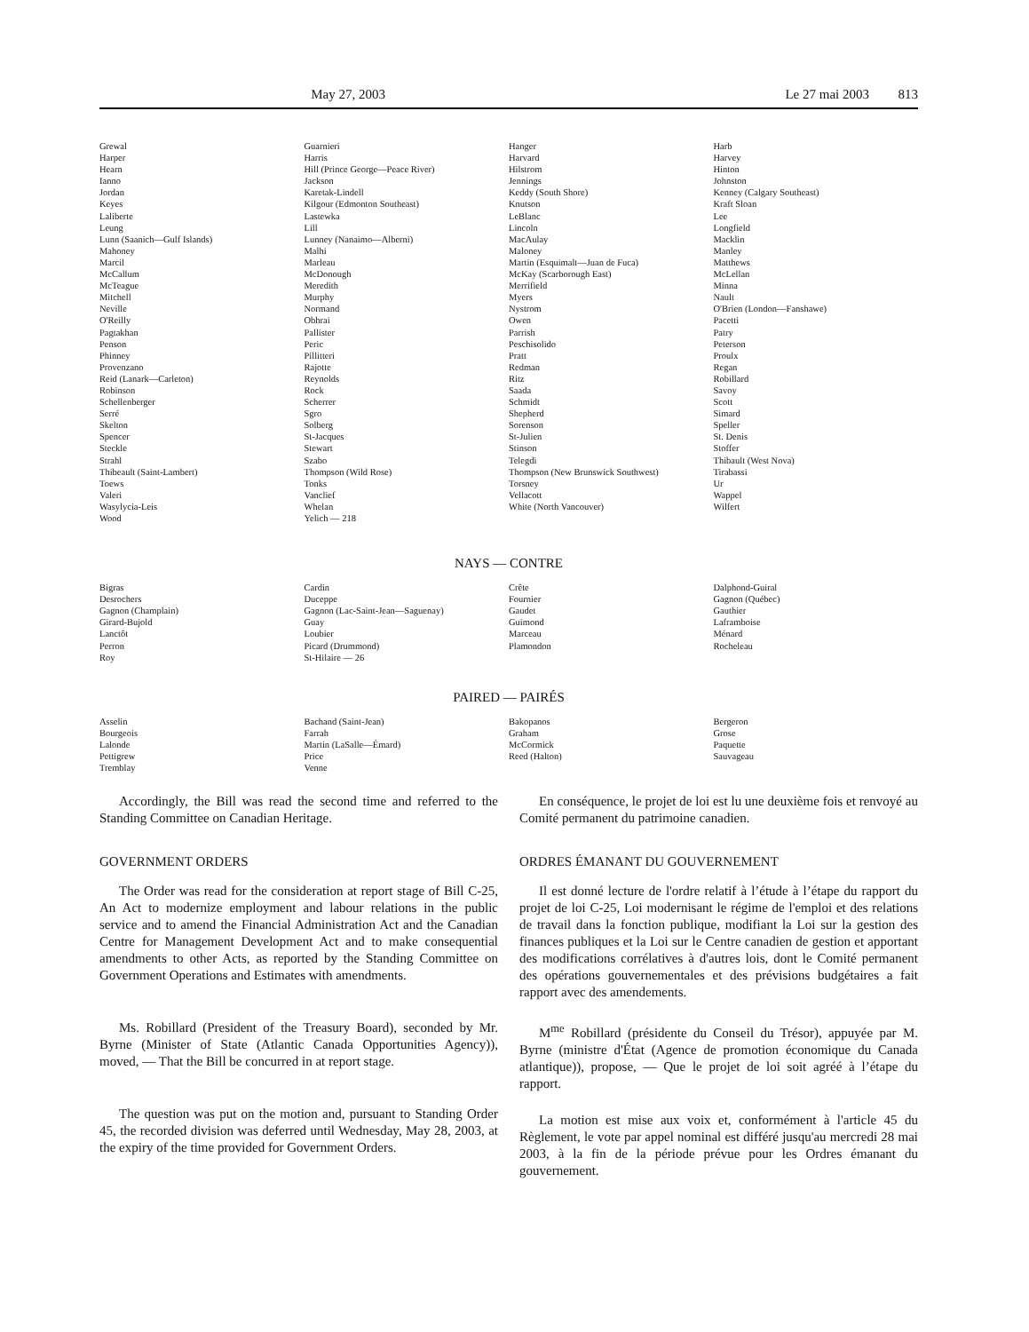May 27, 2003 Le 27 mai 2003 813
| Grewal Harper Hearn Ianno Jordan Keyes Laliberte Leung Lunn (Saanich—Gulf Islands) Mahoney Marcil McCallum McTeague Mitchell Neville O'Reilly Pagtakhan Penson Phinney Provenzano Reid (Lanark—Carleton) Robinson Schellenberger Serré Skelton Spencer Steckle Strahl Thibeault (Saint-Lambert) Toews Valeri Wasylycia-Leis Wood | Guarnieri Harris Hill (Prince George—Peace River) Jackson Karetak-Lindell Kilgour (Edmonton Southeast) Lastewka Lill Lunney (Nanaimo—Alberni) Malhi Marleau McDonough Meredith Murphy Normand Obhrai Pallister Peric Pillitteri Rajotte Reynolds Rock Scherrer Sgro Solberg St-Jacques Stewart Szabo Thompson (Wild Rose) Tonks Vanclief Whelan Yelich — 218 | Hanger Harvard Hilstrom Jennings Keddy (South Shore) Knutson LeBlanc Lincoln MacAulay Maloney Martin (Esquimalt—Juan de Fuca) McKay (Scarborough East) Merrifield Myers Nystrom Owen Parrish Peschisolido Pratt Redman Ritz Saada Schmidt Shepherd Sorenson St-Julien Stinson Telegdi Thompson (New Brunswick Southwest) Torsney Vellacott White (North Vancouver) | Harb Harvey Hinton Johnston Kenney (Calgary Southeast) Kraft Sloan Lee Longfield Macklin Manley Matthews McLellan Minna Nault O'Brien (London—Fanshawe) Pacetti Patry Peterson Proulx Regan Robillard Savoy Scott Simard Speller St. Denis Stoffer Thibault (West Nova) Tirabassi Ur Wappel Wilfert |
NAYS — CONTRE
| Bigras Desrochers Gagnon (Champlain) Girard-Bujold Lanctôt Perron Roy | Cardin Duceppe Gagnon (Lac-Saint-Jean—Saguenay) Guay Loubier Picard (Drummond) St-Hilaire — 26 | Crête Fournier Gaudet Guimond Marceau Plamondon | Dalphond-Guiral Gagnon (Québec) Gauthier Laframboise Ménard Rocheleau |
PAIRED — PAIRÉS
| Asselin Bourgeois Lalonde Pettigrew Tremblay | Bachand (Saint-Jean) Farrah Martin (LaSalle—Émard) Price Venne | Bakopanos Graham McCormick Reed (Halton) | Bergeron Grose Paquette Sauvageau |
Accordingly, the Bill was read the second time and referred to the Standing Committee on Canadian Heritage.
GOVERNMENT ORDERS
The Order was read for the consideration at report stage of Bill C-25, An Act to modernize employment and labour relations in the public service and to amend the Financial Administration Act and the Canadian Centre for Management Development Act and to make consequential amendments to other Acts, as reported by the Standing Committee on Government Operations and Estimates with amendments.
Ms. Robillard (President of the Treasury Board), seconded by Mr. Byrne (Minister of State (Atlantic Canada Opportunities Agency)), moved, — That the Bill be concurred in at report stage.
The question was put on the motion and, pursuant to Standing Order 45, the recorded division was deferred until Wednesday, May 28, 2003, at the expiry of the time provided for Government Orders.
En conséquence, le projet de loi est lu une deuxième fois et renvoyé au Comité permanent du patrimoine canadien.
ORDRES ÉMANANT DU GOUVERNEMENT
Il est donné lecture de l'ordre relatif à l’étude à l’étape du rapport du projet de loi C-25, Loi modernisant le régime de l'emploi et des relations de travail dans la fonction publique, modifiant la Loi sur la gestion des finances publiques et la Loi sur le Centre canadien de gestion et apportant des modifications corrélatives à d'autres lois, dont le Comité permanent des opérations gouvernementales et des prévisions budgétaires a fait rapport avec des amendements.
M<sup>me</sup> Robillard (présidente du Conseil du Trésor), appuyée par M. Byrne (ministre d'État (Agence de promotion économique du Canada atlantique)), propose, — Que le projet de loi soit agréé à l’étape du rapport.
La motion est mise aux voix et, conformément à l'article 45 du Règlement, le vote par appel nominal est différé jusqu'au mercredi 28 mai 2003, à la fin de la période prévue pour les Ordres émanant du gouvernement.